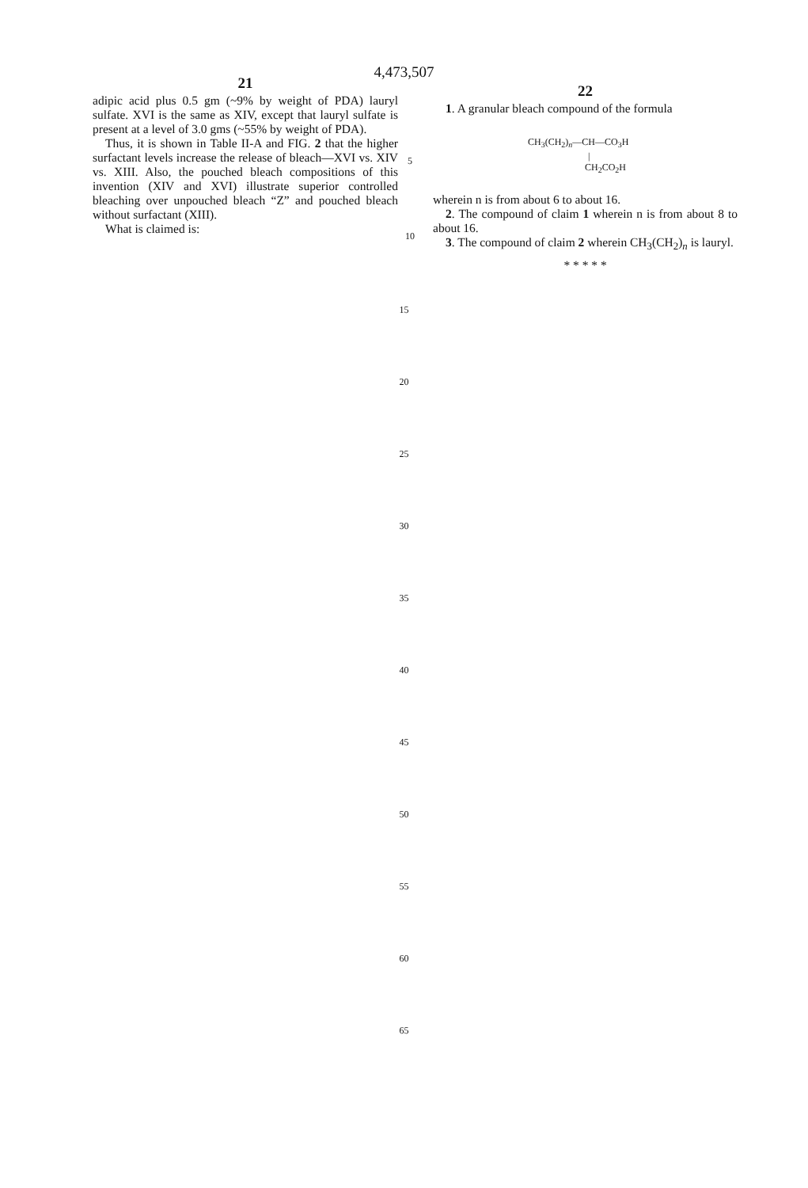4,473,507
21
adipic acid plus 0.5 gm (~9% by weight of PDA) lauryl sulfate. XVI is the same as XIV, except that lauryl sulfate is present at a level of 3.0 gms (~55% by weight of PDA).
Thus, it is shown in Table II-A and FIG. 2 that the higher surfactant levels increase the release of bleach—XVI vs. XIV vs. XIII. Also, the pouched bleach compositions of this invention (XIV and XVI) illustrate superior controlled bleaching over unpouched bleach “Z” and pouched bleach without surfactant (XIII).
What is claimed is:
5
10
22
1. A granular bleach compound of the formula
CH<sub>3</sub>(CH<sub>2</sub>)<sub>n</sub>—CH—CO<sub>3</sub>H
|
CH<sub>2</sub>CO<sub>2</sub>H
wherein n is from about 6 to about 16.
2. The compound of claim 1 wherein n is from about 8 to about 16.
3. The compound of claim 2 wherein CH<sub>3</sub>(CH<sub>2</sub>)<sub>n</sub> is lauryl.
* * * * *
15
20
25
30
35
40
45
50
55
60
65